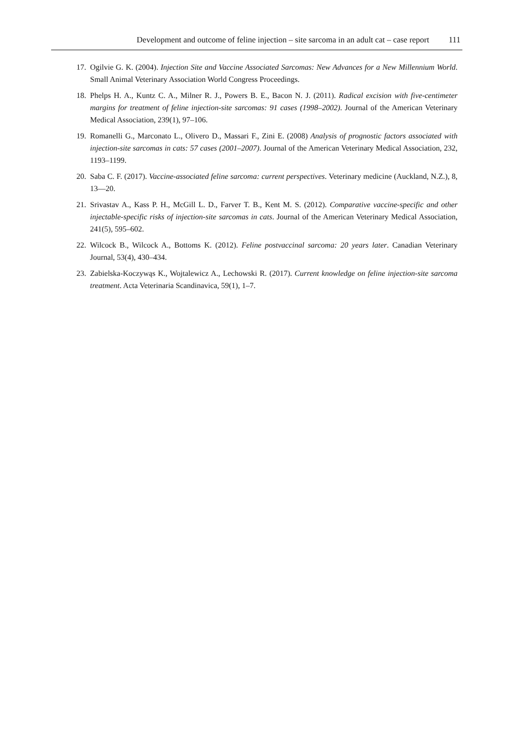Development and outcome of feline injection – site sarcoma in an adult cat – case report 111
17. Ogilvie G. K. (2004). Injection Site and Vaccine Associated Sarcomas: New Advances for a New Millennium World. Small Animal Veterinary Association World Congress Proceedings.
18. Phelps H. A., Kuntz C. A., Milner R. J., Powers B. E., Bacon N. J. (2011). Radical excision with five-centimeter margins for treatment of feline injection-site sarcomas: 91 cases (1998–2002). Journal of the American Veterinary Medical Association, 239(1), 97–106.
19. Romanelli G., Marconato L., Olivero D., Massari F., Zini E. (2008) Analysis of prognostic factors associated with injection-site sarcomas in cats: 57 cases (2001–2007). Journal of the American Veterinary Medical Association, 232, 1193–1199.
20. Saba C. F. (2017). Vaccine-associated feline sarcoma: current perspectives. Veterinary medicine (Auckland, N.Z.), 8, 13—20.
21. Srivastav A., Kass P. H., McGill L. D., Farver T. B., Kent M. S. (2012). Comparative vaccine-specific and other injectable-specific risks of injection-site sarcomas in cats. Journal of the American Veterinary Medical Association, 241(5), 595–602.
22. Wilcock B., Wilcock A., Bottoms K. (2012). Feline postvaccinal sarcoma: 20 years later. Canadian Veterinary Journal, 53(4), 430–434.
23. Zabielska-Koczywąs K., Wojtalewicz A., Lechowski R. (2017). Current knowledge on feline injection-site sarcoma treatment. Acta Veterinaria Scandinavica, 59(1), 1–7.